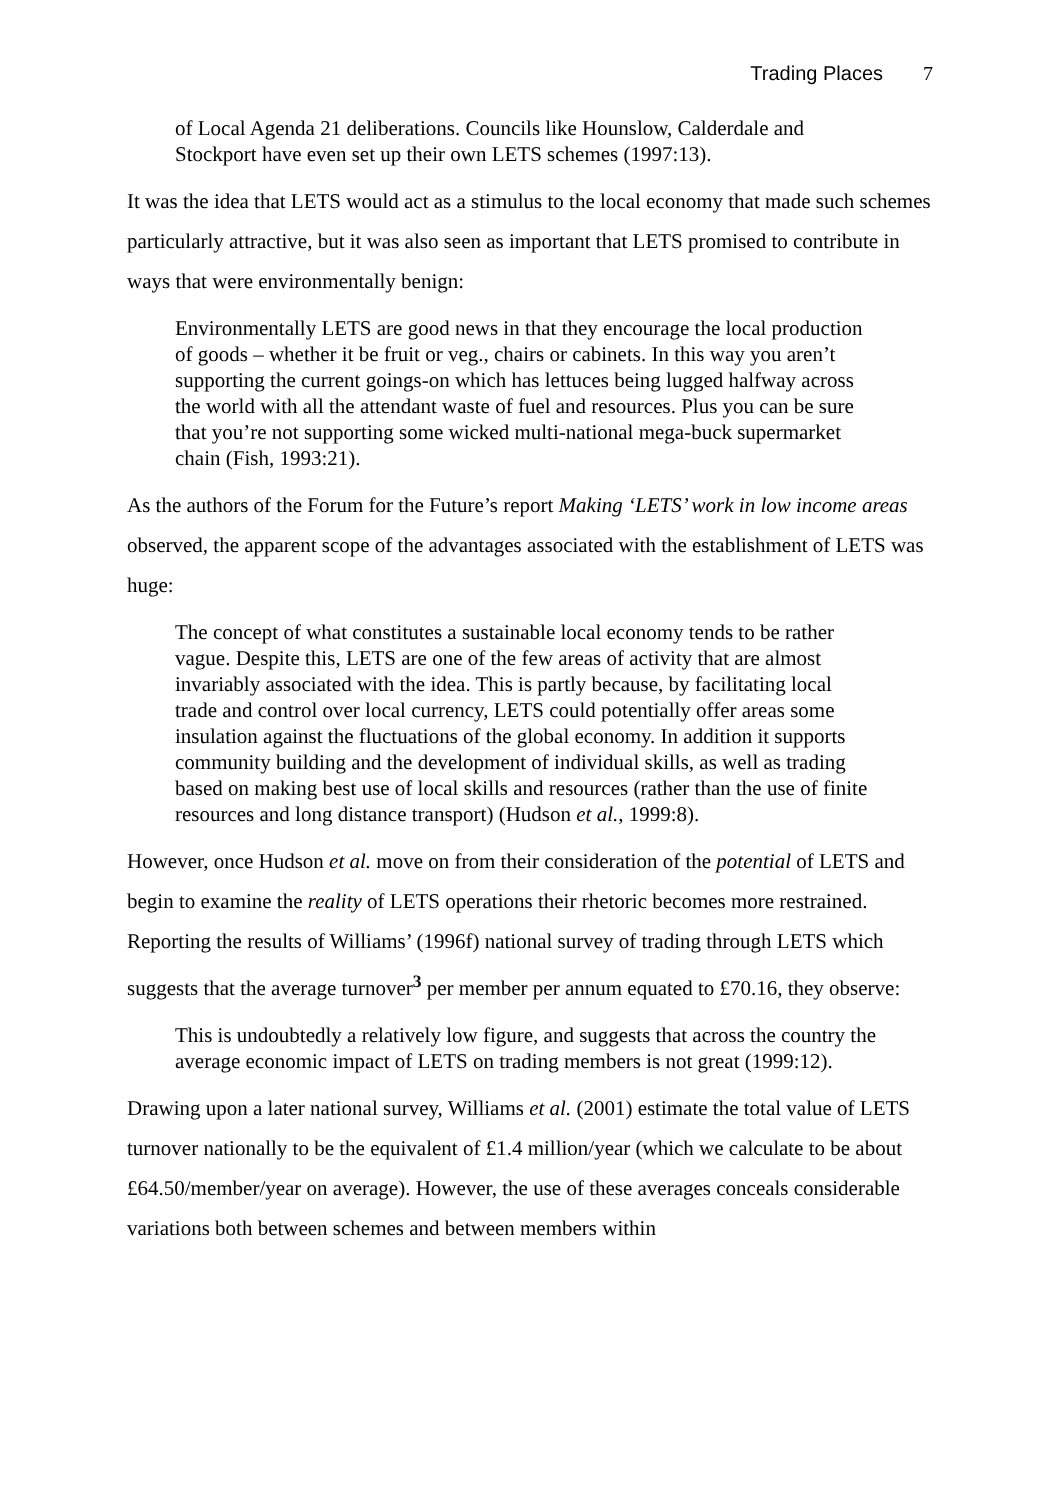Trading Places 7
of Local Agenda 21 deliberations. Councils like Hounslow, Calderdale and Stockport have even set up their own LETS schemes (1997:13).
It was the idea that LETS would act as a stimulus to the local economy that made such schemes particularly attractive, but it was also seen as important that LETS promised to contribute in ways that were environmentally benign:
Environmentally LETS are good news in that they encourage the local production of goods – whether it be fruit or veg., chairs or cabinets. In this way you aren’t supporting the current goings-on which has lettuces being lugged halfway across the world with all the attendant waste of fuel and resources. Plus you can be sure that you’re not supporting some wicked multi-national mega-buck supermarket chain (Fish, 1993:21).
As the authors of the Forum for the Future’s report Making ‘LETS’ work in low income areas observed, the apparent scope of the advantages associated with the establishment of LETS was huge:
The concept of what constitutes a sustainable local economy tends to be rather vague. Despite this, LETS are one of the few areas of activity that are almost invariably associated with the idea. This is partly because, by facilitating local trade and control over local currency, LETS could potentially offer areas some insulation against the fluctuations of the global economy. In addition it supports community building and the development of individual skills, as well as trading based on making best use of local skills and resources (rather than the use of finite resources and long distance transport) (Hudson et al., 1999:8).
However, once Hudson et al. move on from their consideration of the potential of LETS and begin to examine the reality of LETS operations their rhetoric becomes more restrained. Reporting the results of Williams’ (1996f) national survey of trading through LETS which suggests that the average turnover<sup>3</sup> per member per annum equated to £70.16, they observe:
This is undoubtedly a relatively low figure, and suggests that across the country the average economic impact of LETS on trading members is not great (1999:12).
Drawing upon a later national survey, Williams et al. (2001) estimate the total value of LETS turnover nationally to be the equivalent of £1.4 million/year (which we calculate to be about £64.50/member/year on average). However, the use of these averages conceals considerable variations both between schemes and between members within